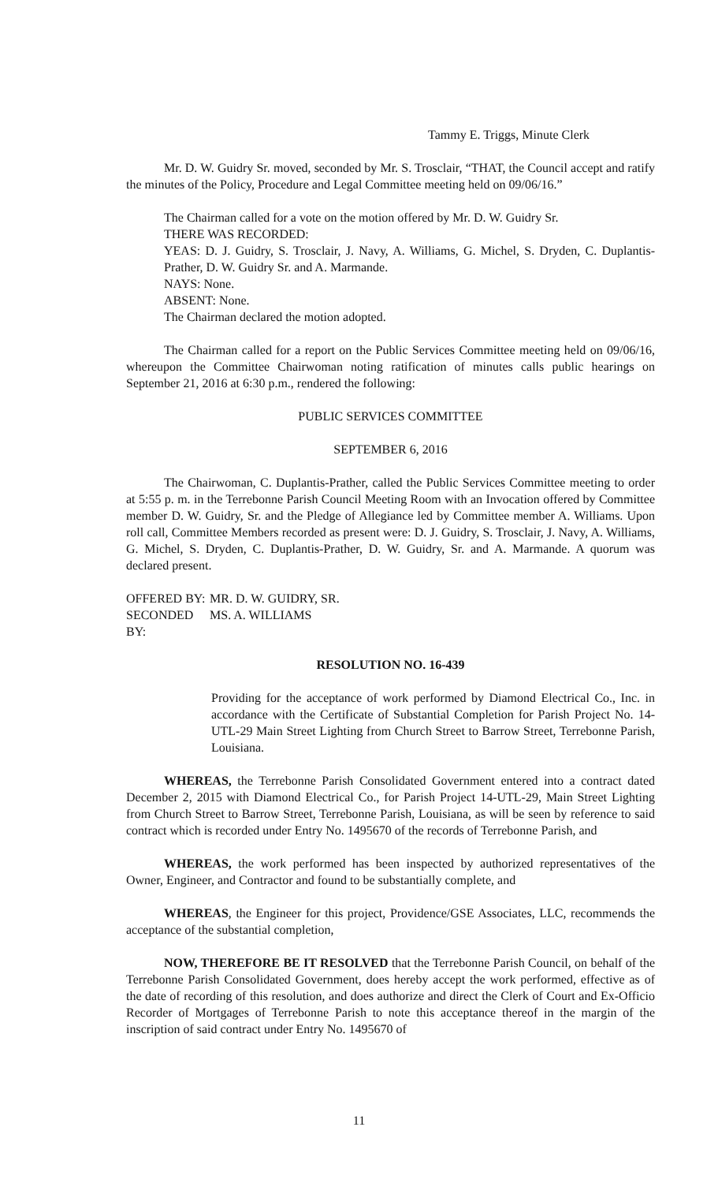Tammy E. Triggs, Minute Clerk
Mr. D. W. Guidry Sr. moved, seconded by Mr. S. Trosclair, “THAT, the Council accept and ratify the minutes of the Policy, Procedure and Legal Committee meeting held on 09/06/16.”
The Chairman called for a vote on the motion offered by Mr. D. W. Guidry Sr.
THERE WAS RECORDED:
YEAS: D. J. Guidry, S. Trosclair, J. Navy, A. Williams, G. Michel, S. Dryden, C. Duplantis-Prather, D. W. Guidry Sr. and A. Marmande.
NAYS: None.
ABSENT: None.
The Chairman declared the motion adopted.
The Chairman called for a report on the Public Services Committee meeting held on 09/06/16, whereupon the Committee Chairwoman noting ratification of minutes calls public hearings on September 21, 2016 at 6:30 p.m., rendered the following:
PUBLIC SERVICES COMMITTEE
SEPTEMBER 6, 2016
The Chairwoman, C. Duplantis-Prather, called the Public Services Committee meeting to order at 5:55 p. m. in the Terrebonne Parish Council Meeting Room with an Invocation offered by Committee member D. W. Guidry, Sr. and the Pledge of Allegiance led by Committee member A. Williams. Upon roll call, Committee Members recorded as present were: D. J. Guidry, S. Trosclair, J. Navy, A. Williams, G. Michel, S. Dryden, C. Duplantis-Prather, D. W. Guidry, Sr. and A. Marmande. A quorum was declared present.
OFFERED BY: MR. D. W. GUIDRY, SR.
SECONDED BY: MS. A. WILLIAMS
RESOLUTION NO. 16-439
Providing for the acceptance of work performed by Diamond Electrical Co., Inc. in accordance with the Certificate of Substantial Completion for Parish Project No. 14-UTL-29 Main Street Lighting from Church Street to Barrow Street, Terrebonne Parish, Louisiana.
WHEREAS, the Terrebonne Parish Consolidated Government entered into a contract dated December 2, 2015 with Diamond Electrical Co., for Parish Project 14-UTL-29, Main Street Lighting from Church Street to Barrow Street, Terrebonne Parish, Louisiana, as will be seen by reference to said contract which is recorded under Entry No. 1495670 of the records of Terrebonne Parish, and
WHEREAS, the work performed has been inspected by authorized representatives of the Owner, Engineer, and Contractor and found to be substantially complete, and
WHEREAS, the Engineer for this project, Providence/GSE Associates, LLC, recommends the acceptance of the substantial completion,
NOW, THEREFORE BE IT RESOLVED that the Terrebonne Parish Council, on behalf of the Terrebonne Parish Consolidated Government, does hereby accept the work performed, effective as of the date of recording of this resolution, and does authorize and direct the Clerk of Court and Ex-Officio Recorder of Mortgages of Terrebonne Parish to note this acceptance thereof in the margin of the inscription of said contract under Entry No. 1495670 of
11